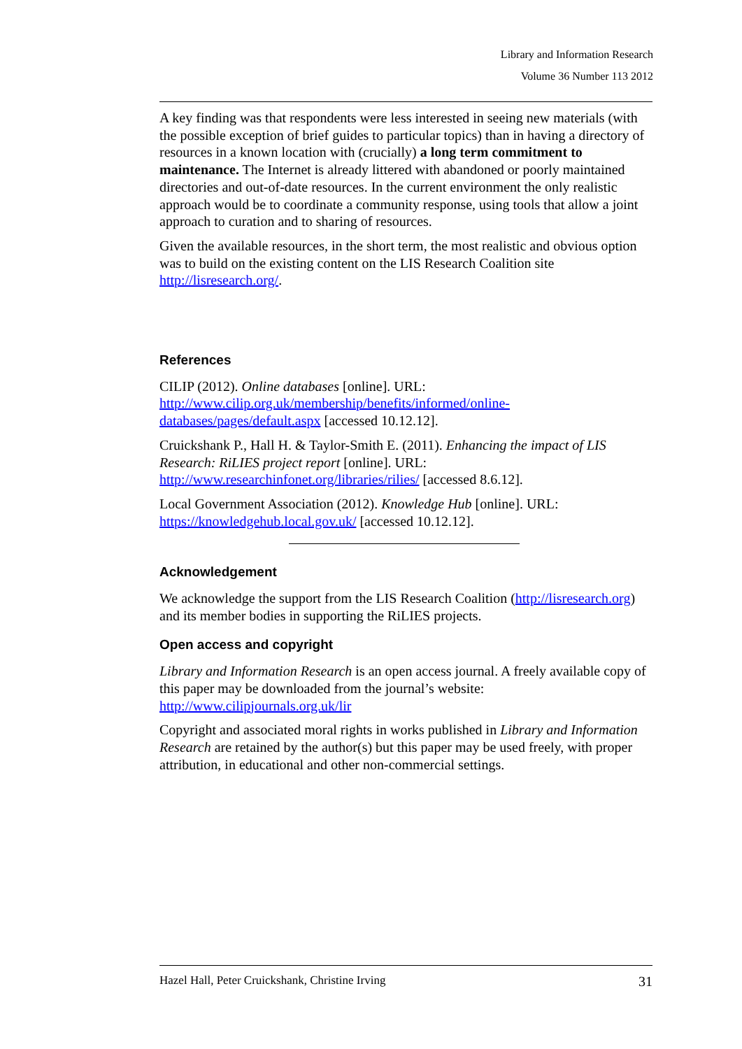Library and Information Research
Volume 36 Number 113 2012
A key finding was that respondents were less interested in seeing new materials (with the possible exception of brief guides to particular topics) than in having a directory of resources in a known location with (crucially) a long term commitment to maintenance. The Internet is already littered with abandoned or poorly maintained directories and out-of-date resources. In the current environment the only realistic approach would be to coordinate a community response, using tools that allow a joint approach to curation and to sharing of resources.
Given the available resources, in the short term, the most realistic and obvious option was to build on the existing content on the LIS Research Coalition site http://lisresearch.org/.
References
CILIP (2012). Online databases [online]. URL: http://www.cilip.org.uk/membership/benefits/informed/online-databases/pages/default.aspx [accessed 10.12.12].
Cruickshank P., Hall H. & Taylor-Smith E. (2011). Enhancing the impact of LIS Research: RiLIES project report [online]. URL: http://www.researchinfonet.org/libraries/rilies/ [accessed 8.6.12].
Local Government Association (2012). Knowledge Hub [online]. URL: https://knowledgehub.local.gov.uk/ [accessed 10.12.12].
Acknowledgement
We acknowledge the support from the LIS Research Coalition (http://lisresearch.org) and its member bodies in supporting the RiLIES projects.
Open access and copyright
Library and Information Research is an open access journal. A freely available copy of this paper may be downloaded from the journal’s website: http://www.cilipjournals.org.uk/lir
Copyright and associated moral rights in works published in Library and Information Research are retained by the author(s) but this paper may be used freely, with proper attribution, in educational and other non-commercial settings.
Hazel Hall, Peter Cruickshank, Christine Irving 31